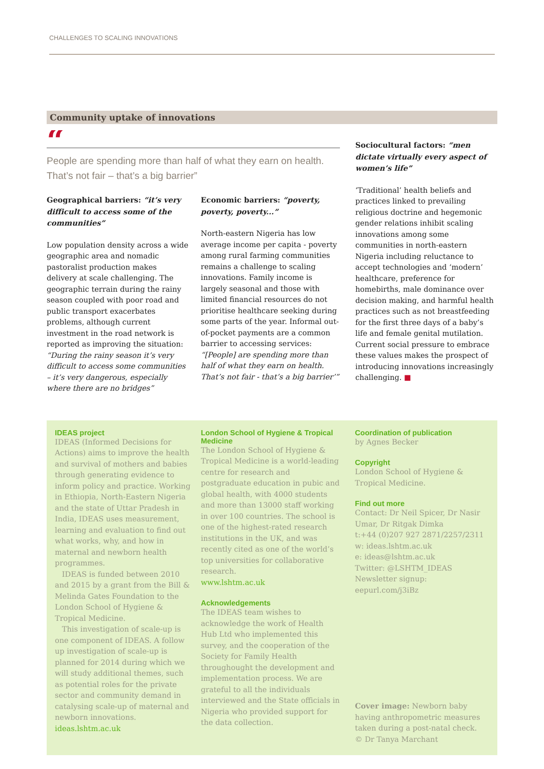CHALLENGES TO SCALING INNOVATIONS
Community uptake of innovations
“
People are spending more than half of what they earn on health. That’s not fair – that’s a big barrier”
Geographical barriers: “it’s very difficult to access some of the communities”
Low population density across a wide geographic area and nomadic pastoralist production makes delivery at scale challenging. The geographic terrain during the rainy season coupled with poor road and public transport exacerbates problems, although current investment in the road network is reported as improving the situation: “During the rainy season it’s very difficult to access some communities – it’s very dangerous, especially where there are no bridges”
Economic barriers: “poverty, poverty, poverty...”
North-eastern Nigeria has low average income per capita - poverty among rural farming communities remains a challenge to scaling innovations. Family income is largely seasonal and those with limited financial resources do not prioritise healthcare seeking during some parts of the year. Informal out-of-pocket payments are a common barrier to accessing services: “[People] are spending more than half of what they earn on health. That’s not fair - that’s a big barrier’”
Sociocultural factors: “men dictate virtually every aspect of women’s life”
‘Traditional’ health beliefs and practices linked to prevailing religious doctrine and hegemonic gender relations inhibit scaling innovations among some communities in north-eastern Nigeria including reluctance to accept technologies and ‘modern’ healthcare, preference for homebirths, male dominance over decision making, and harmful health practices such as not breastfeeding for the first three days of a baby’s life and female genital mutilation. Current social pressure to embrace these values makes the prospect of introducing innovations increasingly challenging. ■
IDEAS project
IDEAS (Informed Decisions for Actions) aims to improve the health and survival of mothers and babies through generating evidence to inform policy and practice. Working in Ethiopia, North-Eastern Nigeria and the state of Uttar Pradesh in India, IDEAS uses measurement, learning and evaluation to find out what works, why, and how in maternal and newborn health programmes.
IDEAS is funded between 2010 and 2015 by a grant from the Bill & Melinda Gates Foundation to the London School of Hygiene & Tropical Medicine.
This investigation of scale-up is one component of IDEAS. A follow up investigation of scale-up is planned for 2014 during which we will study additional themes, such as potential roles for the private sector and community demand in catalysing scale-up of maternal and newborn innovations.
ideas.lshtm.ac.uk
London School of Hygiene & Tropical Medicine
The London School of Hygiene & Tropical Medicine is a world-leading centre for research and postgraduate education in pubic and global health, with 4000 students and more than 13000 staff working in over 100 countries. The school is one of the highest-rated research institutions in the UK, and was recently cited as one of the world’s top universities for collaborative research.
www.lshtm.ac.uk
Acknowledgements
The IDEAS team wishes to acknowledge the work of Health Hub Ltd who implemented this survey, and the cooperation of the Society for Family Health throughought the development and implementation process. We are grateful to all the individuals interviewed and the State officials in Nigeria who provided support for the data collection.
Coordination of publication
by Agnes Becker
Copyright
London School of Hygiene & Tropical Medicine.
Find out more
Contact: Dr Neil Spicer, Dr Nasir Umar, Dr Ritgak Dimka
t:+44 (0)207 927 2871/2257/2311
w: ideas.lshtm.ac.uk
e: ideas@lshtm.ac.uk
Twitter: @LSHTM_IDEAS
Newsletter signup: eepurl.com/j3iBz
Cover image: Newborn baby having anthropometric measures taken during a post-natal check.
© Dr Tanya Marchant